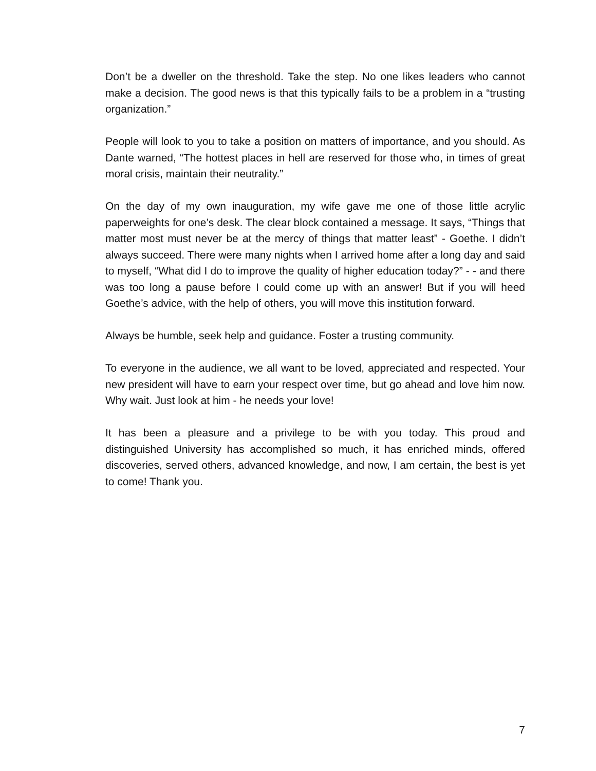Don’t be a dweller on the threshold. Take the step. No one likes leaders who cannot make a decision. The good news is that this typically fails to be a problem in a “trusting organization.”
People will look to you to take a position on matters of importance, and you should. As Dante warned, “The hottest places in hell are reserved for those who, in times of great moral crisis, maintain their neutrality.”
On the day of my own inauguration, my wife gave me one of those little acrylic paperweights for one’s desk. The clear block contained a message. It says, “Things that matter most must never be at the mercy of things that matter least” - Goethe. I didn’t always succeed. There were many nights when I arrived home after a long day and said to myself, “What did I do to improve the quality of higher education today?” - - and there was too long a pause before I could come up with an answer! But if you will heed Goethe’s advice, with the help of others, you will move this institution forward.
Always be humble, seek help and guidance. Foster a trusting community.
To everyone in the audience, we all want to be loved, appreciated and respected. Your new president will have to earn your respect over time, but go ahead and love him now. Why wait. Just look at him - he needs your love!
It has been a pleasure and a privilege to be with you today. This proud and distinguished University has accomplished so much, it has enriched minds, offered discoveries, served others, advanced knowledge, and now, I am certain, the best is yet to come! Thank you.
7